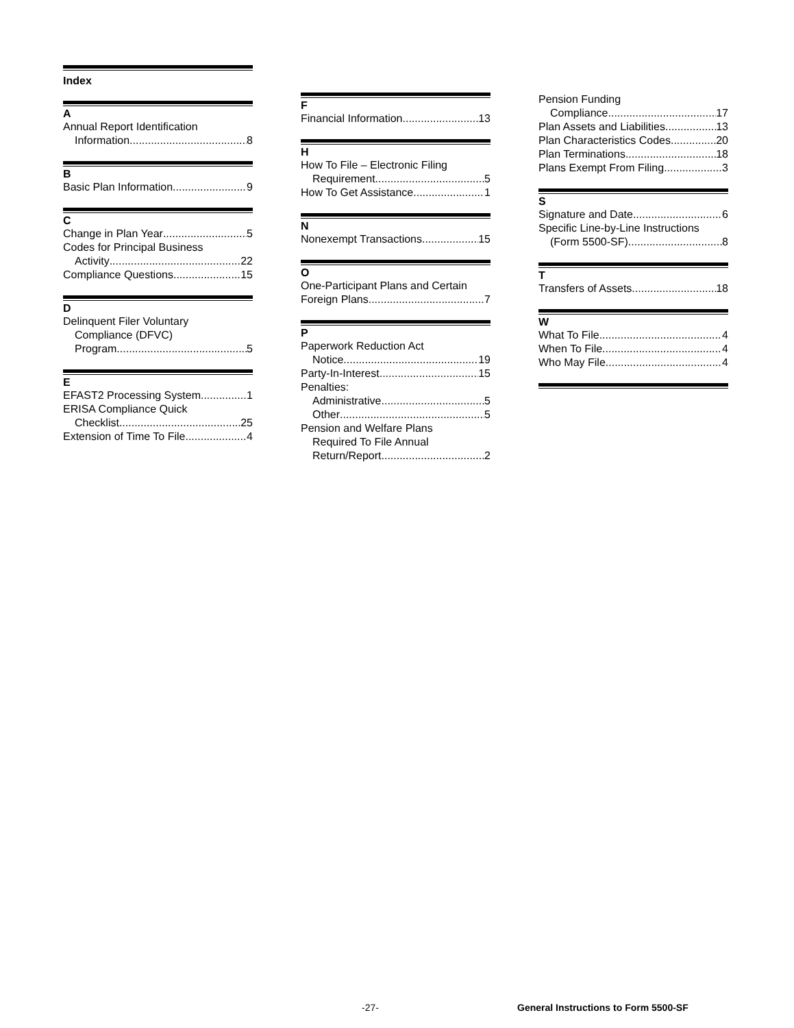Index
A
Annual Report Identification
Information 8
B
Basic Plan Information 9
C
Change in Plan Year 5
Codes for Principal Business
Activity 22
Compliance Questions 15
D
Delinquent Filer Voluntary
Compliance (DFVC)
Program 5
E
EFAST2 Processing System 1
ERISA Compliance Quick
Checklist 25
Extension of Time To File 4
F
Financial Information 13
H
How To File – Electronic Filing
Requirement 5
How To Get Assistance 1
N
Nonexempt Transactions 15
O
One-Participant Plans and Certain
Foreign Plans 7
P
Paperwork Reduction Act
Notice 19
Party-In-Interest 15
Penalties:
Administrative 5
Other 5
Pension and Welfare Plans
Required To File Annual
Return/Report 2
Pension Funding
Compliance 17
Plan Assets and Liabilities 13
Plan Characteristics Codes 20
Plan Terminations 18
Plans Exempt From Filing 3
S
Signature and Date 6
Specific Line-by-Line Instructions
(Form 5500-SF) 8
T
Transfers of Assets 18
W
What To File 4
When To File 4
Who May File 4
-27- General Instructions to Form 5500-SF